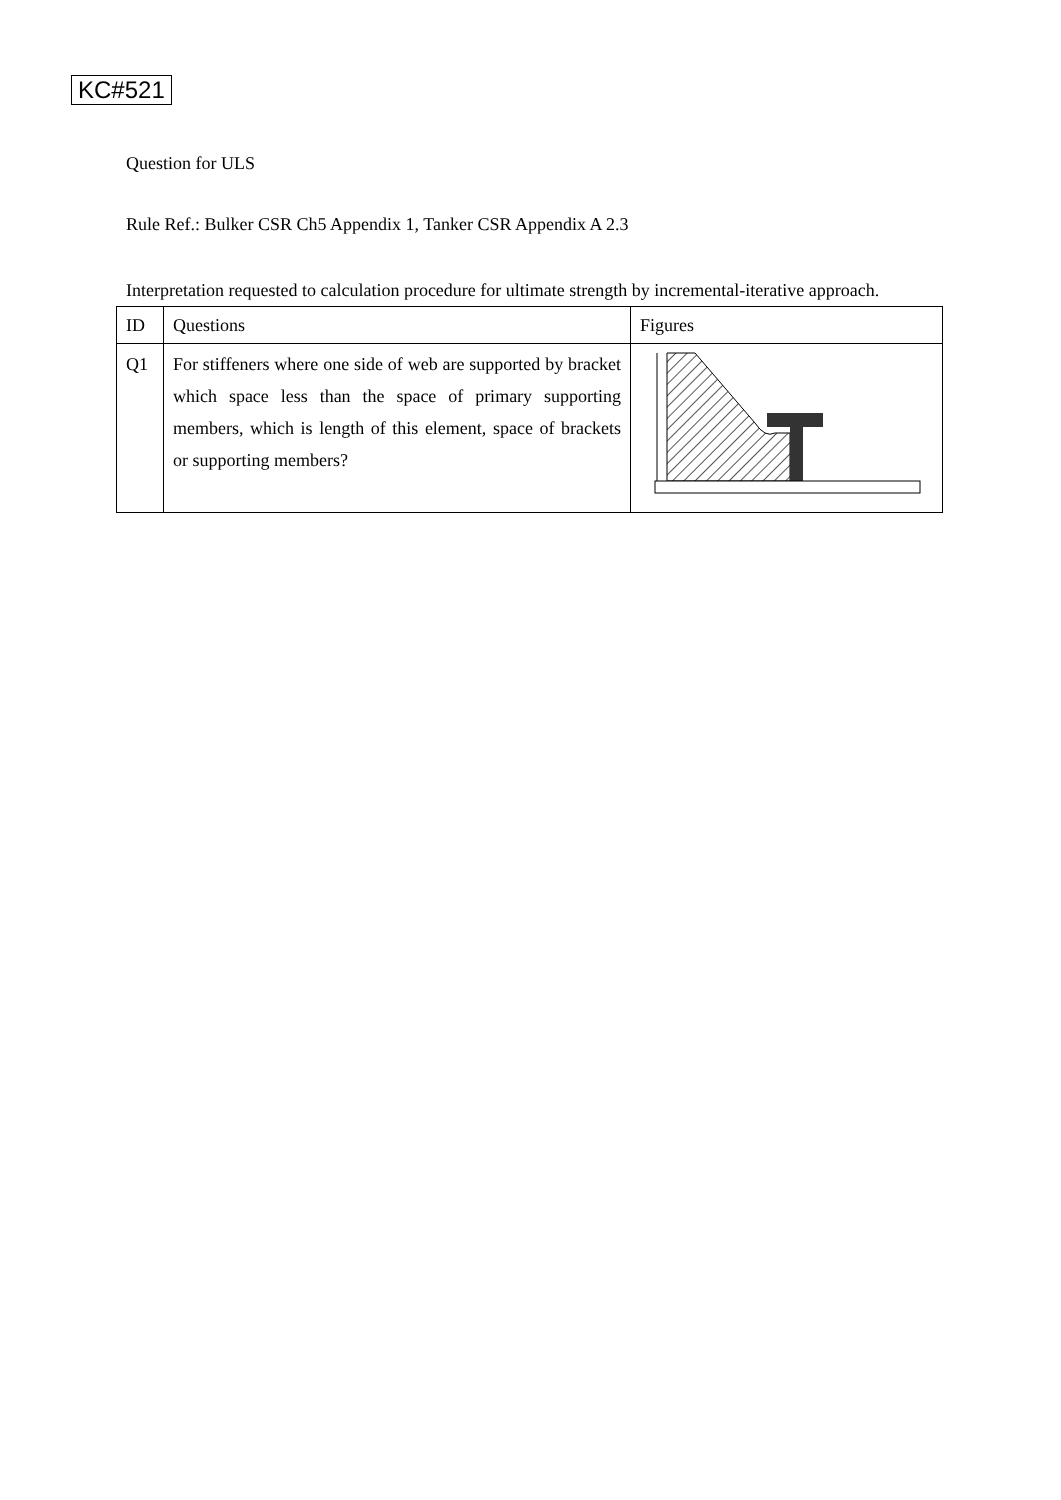KC#521
Question for ULS
Rule Ref.: Bulker CSR Ch5 Appendix 1, Tanker CSR Appendix A 2.3
Interpretation requested to calculation procedure for ultimate strength by incremental-iterative approach.
| ID | Questions | Figures |
| --- | --- | --- |
| Q1 | For stiffeners where one side of web are supported by bracket which space less than the space of primary supporting members, which is length of this element, space of brackets or supporting members? | |